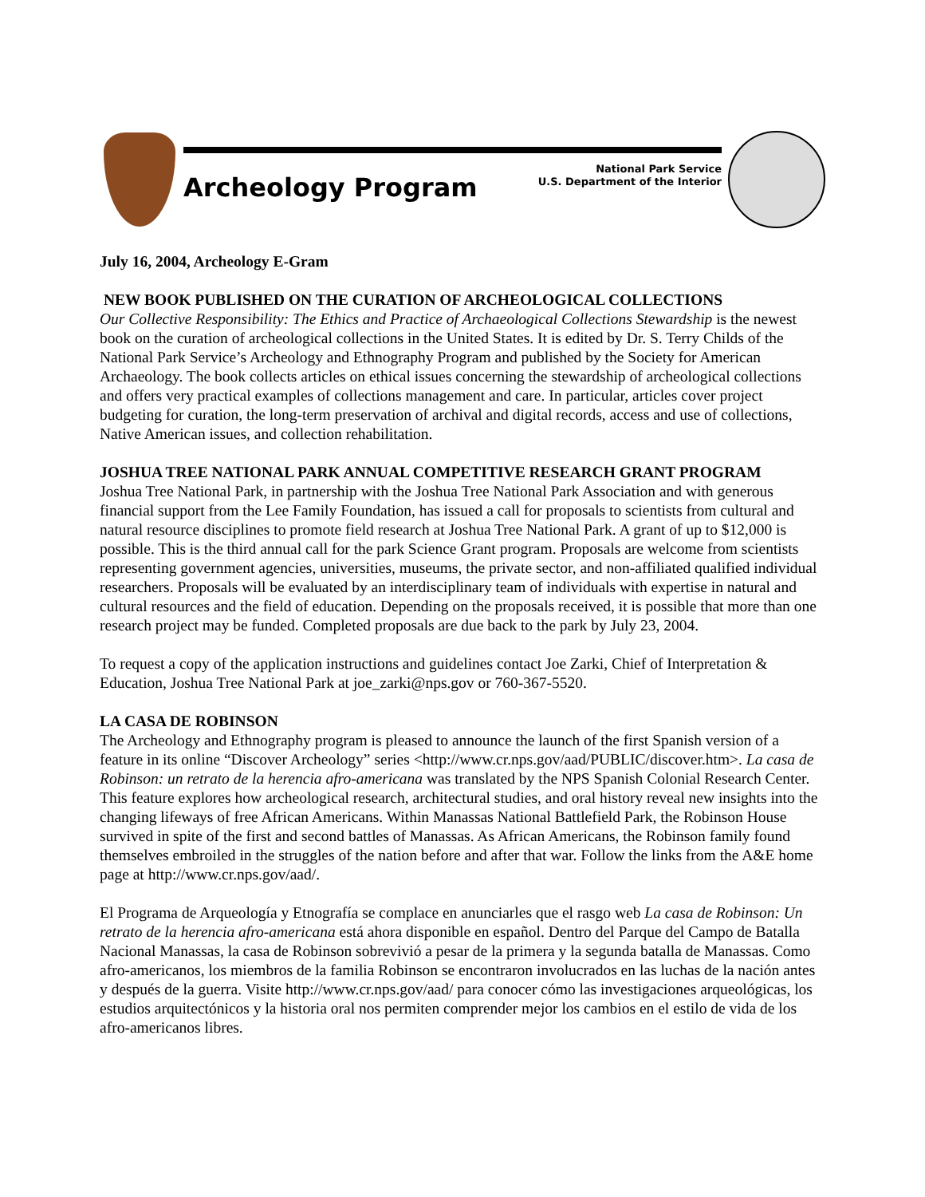Archeology Program
National Park Service
U.S. Department of the Interior
July 16, 2004, Archeology E-Gram
NEW BOOK PUBLISHED ON THE CURATION OF ARCHEOLOGICAL COLLECTIONS
Our Collective Responsibility: The Ethics and Practice of Archaeological Collections Stewardship is the newest book on the curation of archeological collections in the United States. It is edited by Dr. S. Terry Childs of the National Park Service’s Archeology and Ethnography Program and published by the Society for American Archaeology. The book collects articles on ethical issues concerning the stewardship of archeological collections and offers very practical examples of collections management and care. In particular, articles cover project budgeting for curation, the long-term preservation of archival and digital records, access and use of collections, Native American issues, and collection rehabilitation.
JOSHUA TREE NATIONAL PARK ANNUAL COMPETITIVE RESEARCH GRANT PROGRAM
Joshua Tree National Park, in partnership with the Joshua Tree National Park Association and with generous financial support from the Lee Family Foundation, has issued a call for proposals to scientists from cultural and natural resource disciplines to promote field research at Joshua Tree National Park. A grant of up to $12,000 is possible. This is the third annual call for the park Science Grant program. Proposals are welcome from scientists representing government agencies, universities, museums, the private sector, and non-affiliated qualified individual researchers. Proposals will be evaluated by an interdisciplinary team of individuals with expertise in natural and cultural resources and the field of education. Depending on the proposals received, it is possible that more than one research project may be funded. Completed proposals are due back to the park by July 23, 2004.
To request a copy of the application instructions and guidelines contact Joe Zarki, Chief of Interpretation & Education, Joshua Tree National Park at joe_zarki@nps.gov or 760-367-5520.
LA CASA DE ROBINSON
The Archeology and Ethnography program is pleased to announce the launch of the first Spanish version of a feature in its online “Discover Archeology” series <http://www.cr.nps.gov/aad/PUBLIC/discover.htm>. La casa de Robinson: un retrato de la herencia afro-americana was translated by the NPS Spanish Colonial Research Center. This feature explores how archeological research, architectural studies, and oral history reveal new insights into the changing lifeways of free African Americans. Within Manassas National Battlefield Park, the Robinson House survived in spite of the first and second battles of Manassas. As African Americans, the Robinson family found themselves embroiled in the struggles of the nation before and after that war. Follow the links from the A&E home page at http://www.cr.nps.gov/aad/.
El Programa de Arqueología y Etnografía se complace en anunciarles que el rasgo web La casa de Robinson: Un retrato de la herencia afro-americana está ahora disponible en español. Dentro del Parque del Campo de Batalla Nacional Manassas, la casa de Robinson sobrevivió a pesar de la primera y la segunda batalla de Manassas. Como afro-americanos, los miembros de la familia Robinson se encontraron involucrados en las luchas de la nación antes y después de la guerra. Visite http://www.cr.nps.gov/aad/ para conocer cómo las investigaciones arqueológicas, los estudios arquitectónicos y la historia oral nos permiten comprender mejor los cambios en el estilo de vida de los afro-americanos libres.